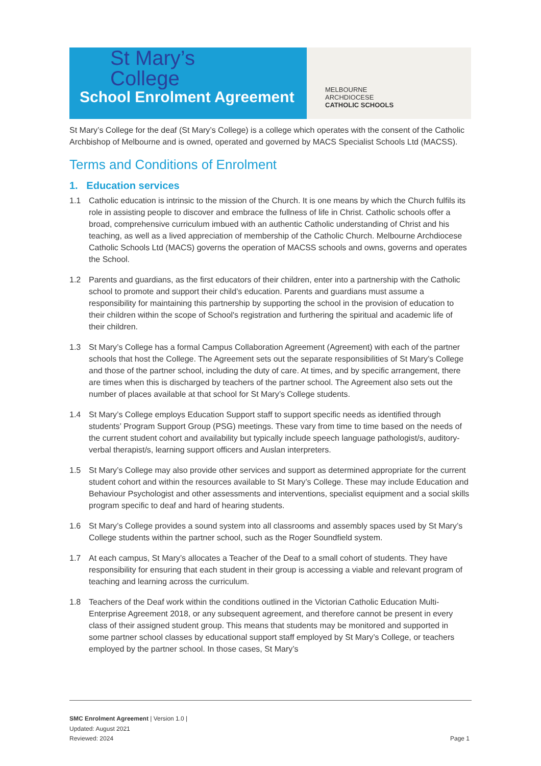St Mary’s
College
School Enrolment Agreement
MELBOURNE
ARCHDIOCESE
CATHOLIC SCHOOLS
St Mary’s College for the deaf (St Mary’s College) is a college which operates with the consent of the Catholic Archbishop of Melbourne and is owned, operated and governed by MACS Specialist Schools Ltd (MACSS).
Terms and Conditions of Enrolment
1. Education services
1.1 Catholic education is intrinsic to the mission of the Church. It is one means by which the Church fulfils its role in assisting people to discover and embrace the fullness of life in Christ. Catholic schools offer a broad, comprehensive curriculum imbued with an authentic Catholic understanding of Christ and his teaching, as well as a lived appreciation of membership of the Catholic Church. Melbourne Archdiocese Catholic Schools Ltd (MACS) governs the operation of MACSS schools and owns, governs and operates the School.
1.2 Parents and guardians, as the first educators of their children, enter into a partnership with the Catholic school to promote and support their child’s education. Parents and guardians must assume a responsibility for maintaining this partnership by supporting the school in the provision of education to their children within the scope of School's registration and furthering the spiritual and academic life of their children.
1.3 St Mary’s College has a formal Campus Collaboration Agreement (Agreement) with each of the partner schools that host the College. The Agreement sets out the separate responsibilities of St Mary’s College and those of the partner school, including the duty of care. At times, and by specific arrangement, there are times when this is discharged by teachers of the partner school. The Agreement also sets out the number of places available at that school for St Mary’s College students.
1.4 St Mary’s College employs Education Support staff to support specific needs as identified through students’ Program Support Group (PSG) meetings. These vary from time to time based on the needs of the current student cohort and availability but typically include speech language pathologist/s, auditory-verbal therapist/s, learning support officers and Auslan interpreters.
1.5 St Mary’s College may also provide other services and support as determined appropriate for the current student cohort and within the resources available to St Mary’s College. These may include Education and Behaviour Psychologist and other assessments and interventions, specialist equipment and a social skills program specific to deaf and hard of hearing students.
1.6 St Mary’s College provides a sound system into all classrooms and assembly spaces used by St Mary’s College students within the partner school, such as the Roger Soundfield system.
1.7 At each campus, St Mary’s allocates a Teacher of the Deaf to a small cohort of students. They have responsibility for ensuring that each student in their group is accessing a viable and relevant program of teaching and learning across the curriculum.
1.8 Teachers of the Deaf work within the conditions outlined in the Victorian Catholic Education Multi-Enterprise Agreement 2018, or any subsequent agreement, and therefore cannot be present in every class of their assigned student group. This means that students may be monitored and supported in some partner school classes by educational support staff employed by St Mary’s College, or teachers employed by the partner school. In those cases, St Mary’s
SMC Enrolment Agreement | Version 1.0 |
Updated: August 2021
Reviewed: 2024
Page 1